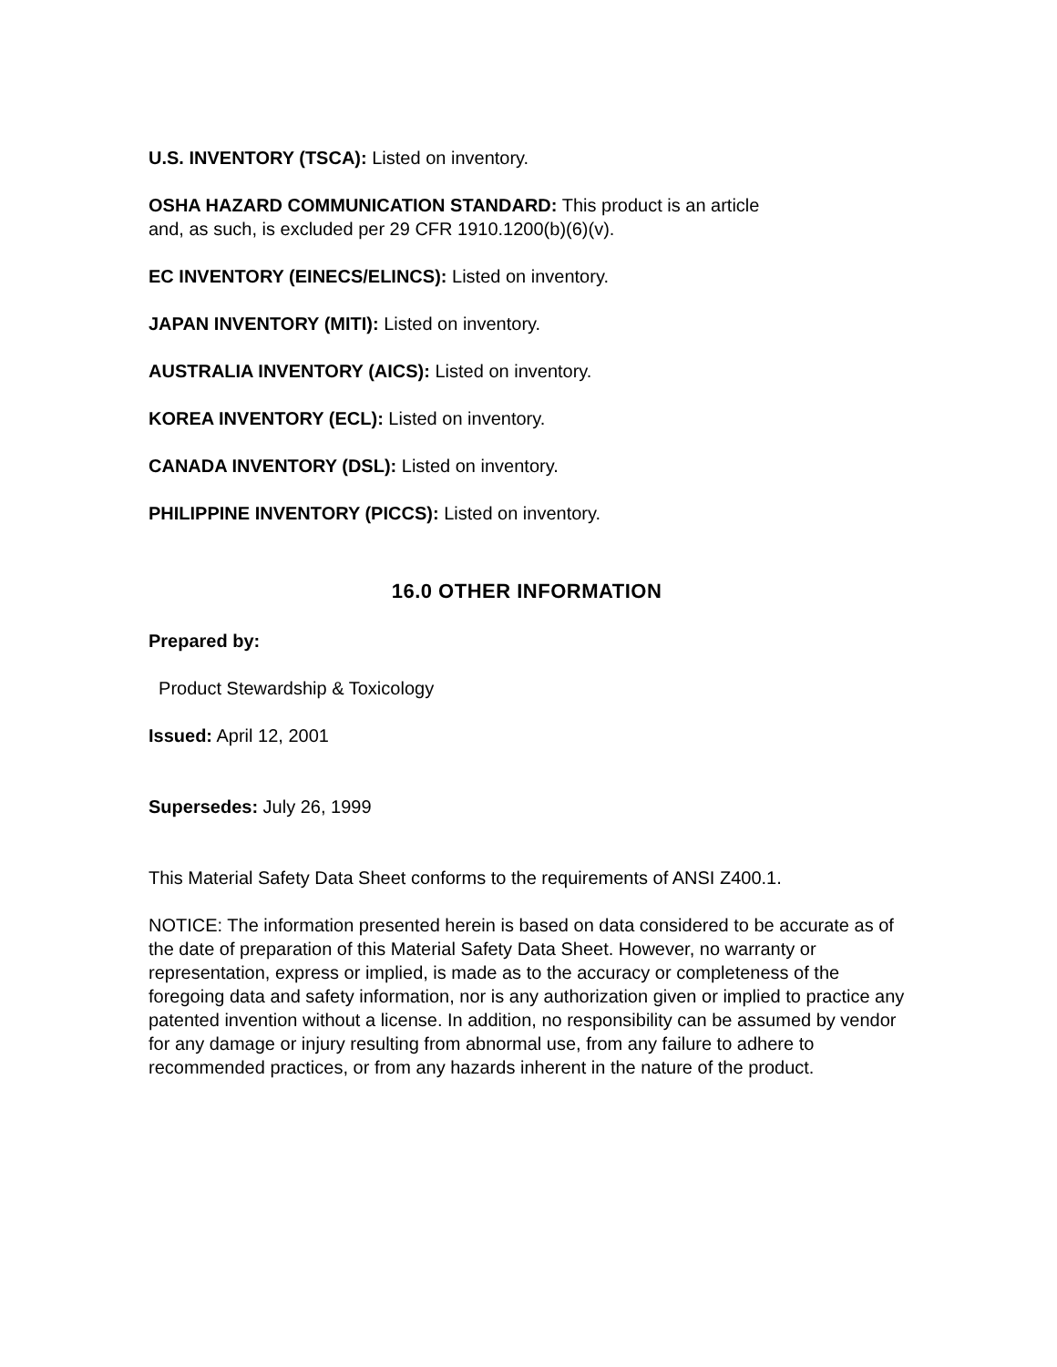U.S. INVENTORY (TSCA): Listed on inventory.
OSHA HAZARD COMMUNICATION STANDARD: This product is an article
and, as such, is excluded per 29 CFR 1910.1200(b)(6)(v).
EC INVENTORY (EINECS/ELINCS): Listed on inventory.
JAPAN INVENTORY (MITI): Listed on inventory.
AUSTRALIA INVENTORY (AICS): Listed on inventory.
KOREA INVENTORY (ECL): Listed on inventory.
CANADA INVENTORY (DSL): Listed on inventory.
PHILIPPINE INVENTORY (PICCS): Listed on inventory.
16.0 OTHER INFORMATION
Prepared by:
Product Stewardship & Toxicology
Issued: April 12, 2001
Supersedes: July 26, 1999
This Material Safety Data Sheet conforms to the requirements of ANSI Z400.1.
NOTICE: The information presented herein is based on data considered to be accurate as of the date of preparation of this Material Safety Data Sheet. However, no warranty or representation, express or implied, is made as to the accuracy or completeness of the foregoing data and safety information, nor is any authorization given or implied to practice any patented invention without a license. In addition, no responsibility can be assumed by vendor for any damage or injury resulting from abnormal use, from any failure to adhere to recommended practices, or from any hazards inherent in the nature of the product.